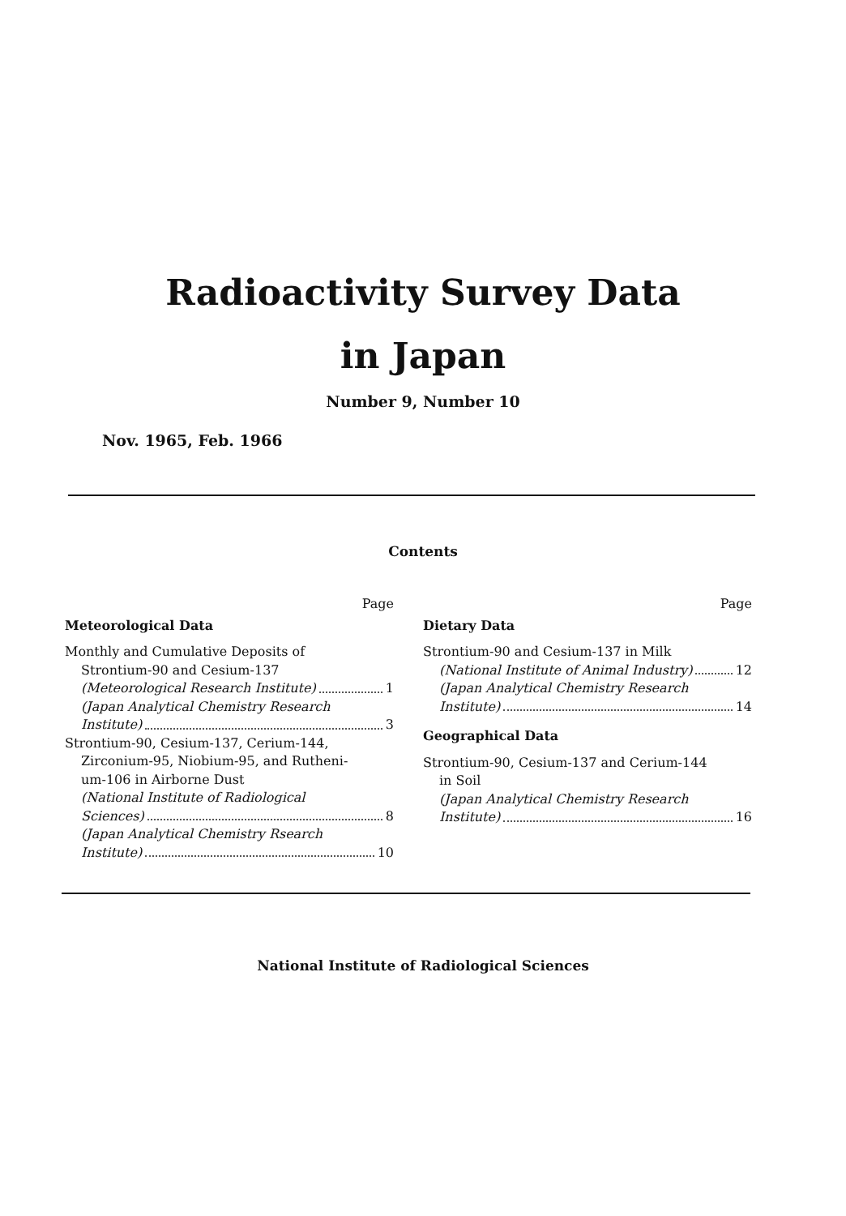Radioactivity Survey Data
in Japan
Number 9, Number 10
Nov. 1965, Feb. 1966
Contents
Page
Meteorological Data
Monthly and Cumulative Deposits of
Strontium-90 and Cesium-137
(Meteorological Research Institute) 1
(Japan Analytical Chemistry Research
Institute) 3
Strontium-90, Cesium-137, Cerium-144,
Zirconium-95, Niobium-95, and Rutheni-
um-106 in Airborne Dust
(National Institute of Radiological
Sciences) 8
(Japan Analytical Chemistry Rsearch
Institute) 10
Page
Dietary Data
Strontium-90 and Cesium-137 in Milk
(National Institute of Animal Industry) 12
(Japan Analytical Chemistry Research
Institute) 14
Geographical Data
Strontium-90, Cesium-137 and Cerium-144
in Soil
(Japan Analytical Chemistry Research
Institute) 16
National Institute of Radiological Sciences